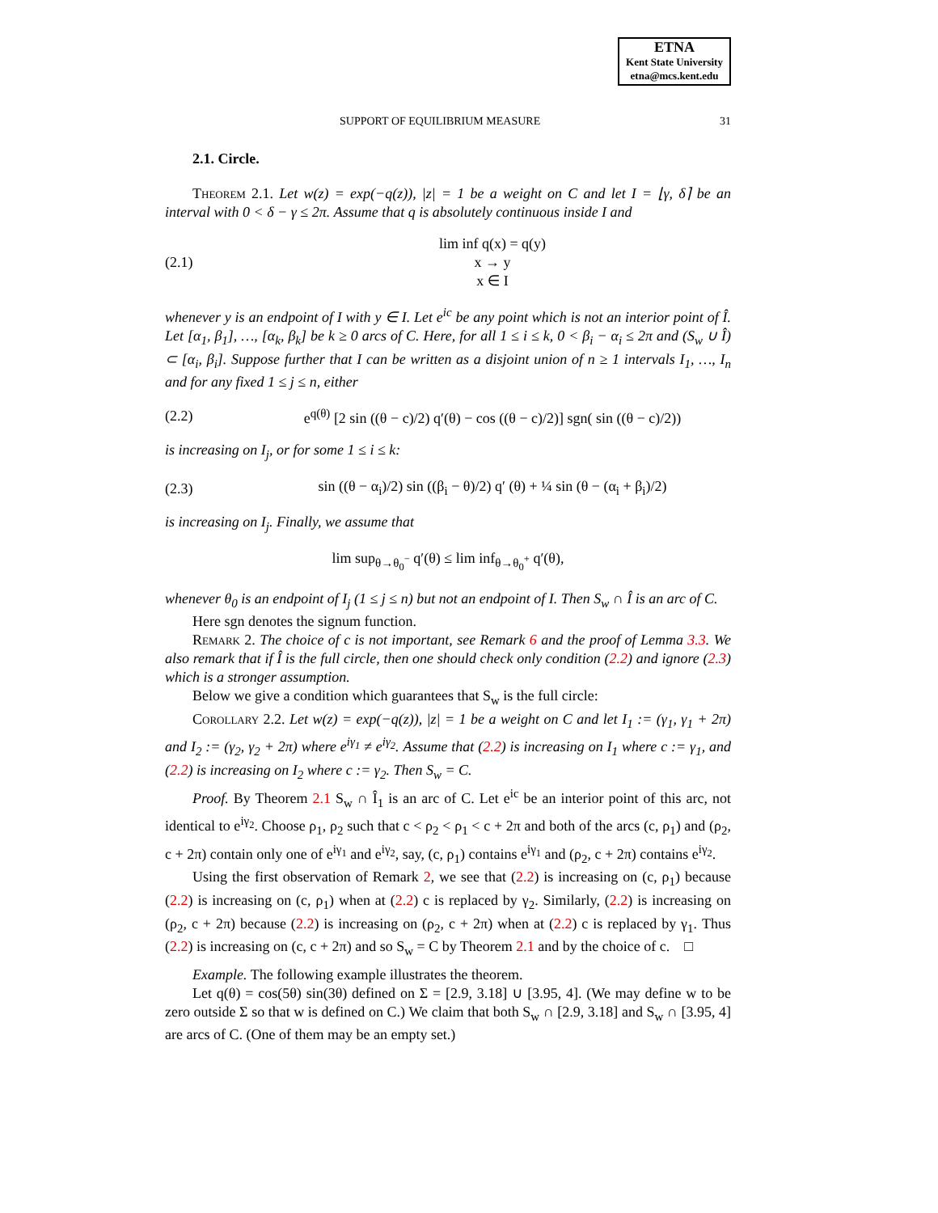ETNA
Kent State University
etna@mcs.kent.edu
SUPPORT OF EQUILIBRIUM MEASURE 31
2.1. Circle.
Theorem 2.1. Let w(z) = exp(−q(z)), |z| = 1 be a weight on C and let I = ⌊γ, δ⌉ be an interval with 0 < δ − γ ≤ 2π. Assume that q is absolutely continuous inside I and
(2.1) lim inf q(x) = q(y)
x → y
x ∈ I
whenever y is an endpoint of I with y ∈ I. Let e<sup>ic</sup> be any point which is not an interior point of Î. Let [α<sub>1</sub>, β<sub>1</sub>], …, [α<sub>k</sub>, β<sub>k</sub>] be k ≥ 0 arcs of C. Here, for all 1 ≤ i ≤ k, 0 < β<sub>i</sub> − α<sub>i</sub> ≤ 2π and (S<sub>w</sub> ∪ Î) ⊂ [α<sub>i</sub>, β<sub>i</sub>]. Suppose further that I can be written as a disjoint union of n ≥ 1 intervals I<sub>1</sub>, …, I<sub>n</sub> and for any fixed 1 ≤ j ≤ n, either
(2.2) e<sup>q(θ)</sup> [2 sin ((θ − c)/2) q′(θ) − cos ((θ − c)/2)] sgn( sin ((θ − c)/2))
is increasing on I<sub>j</sub>, or for some 1 ≤ i ≤ k:
(2.3) sin ((θ − α<sub>i</sub>)/2) sin ((β<sub>i</sub> − θ)/2) q′ (θ) + ¼ sin (θ − (α<sub>i</sub> + β<sub>i</sub>)/2)
is increasing on I<sub>j</sub>. Finally, we assume that
lim sup<sub>θ→θ<sub>0</sub><sup>−</sup></sub> q′(θ) ≤ lim inf<sub>θ→θ<sub>0</sub><sup>+</sup></sub> q′(θ),
whenever θ<sub>0</sub> is an endpoint of I<sub>j</sub> (1 ≤ j ≤ n) but not an endpoint of I. Then S<sub>w</sub> ∩ Î is an arc of C.
Here sgn denotes the signum function.
Remark 2. The choice of c is not important, see Remark 6 and the proof of Lemma 3.3. We also remark that if Î is the full circle, then one should check only condition (2.2) and ignore (2.3) which is a stronger assumption.
Below we give a condition which guarantees that S<sub>w</sub> is the full circle:
Corollary 2.2. Let w(z) = exp(−q(z)), |z| = 1 be a weight on C and let I<sub>1</sub> := (γ<sub>1</sub>, γ<sub>1</sub> + 2π) and I<sub>2</sub> := (γ<sub>2</sub>, γ<sub>2</sub> + 2π) where e<sup>iγ<sub>1</sub></sup> ≠ e<sup>iγ<sub>2</sub></sup>. Assume that (2.2) is increasing on I<sub>1</sub> where c := γ<sub>1</sub>, and (2.2) is increasing on I<sub>2</sub> where c := γ<sub>2</sub>. Then S<sub>w</sub> = C.
Proof. By Theorem 2.1 S<sub>w</sub> ∩ Î<sub>1</sub> is an arc of C. Let e<sup>ic</sup> be an interior point of this arc, not identical to e<sup>iγ<sub>2</sub></sup>. Choose ρ<sub>1</sub>, ρ<sub>2</sub> such that c < ρ<sub>2</sub> < ρ<sub>1</sub> < c + 2π and both of the arcs (c, ρ<sub>1</sub>) and (ρ<sub>2</sub>, c + 2π) contain only one of e<sup>iγ<sub>1</sub></sup> and e<sup>iγ<sub>2</sub></sup>, say, (c, ρ<sub>1</sub>) contains e<sup>iγ<sub>1</sub></sup> and (ρ<sub>2</sub>, c + 2π) contains e<sup>iγ<sub>2</sub></sup>.
Using the first observation of Remark 2, we see that (2.2) is increasing on (c, ρ<sub>1</sub>) because (2.2) is increasing on (c, ρ<sub>1</sub>) when at (2.2) c is replaced by γ<sub>2</sub>. Similarly, (2.2) is increasing on (ρ<sub>2</sub>, c + 2π) because (2.2) is increasing on (ρ<sub>2</sub>, c + 2π) when at (2.2) c is replaced by γ<sub>1</sub>. Thus (2.2) is increasing on (c, c + 2π) and so S<sub>w</sub> = C by Theorem 2.1 and by the choice of c. □
Example. The following example illustrates the theorem.
Let q(θ) = cos(5θ) sin(3θ) defined on Σ = [2.9, 3.18] ∪ [3.95, 4]. (We may define w to be zero outside Σ so that w is defined on C.) We claim that both S<sub>w</sub> ∩ [2.9, 3.18] and S<sub>w</sub> ∩ [3.95, 4] are arcs of C. (One of them may be an empty set.)